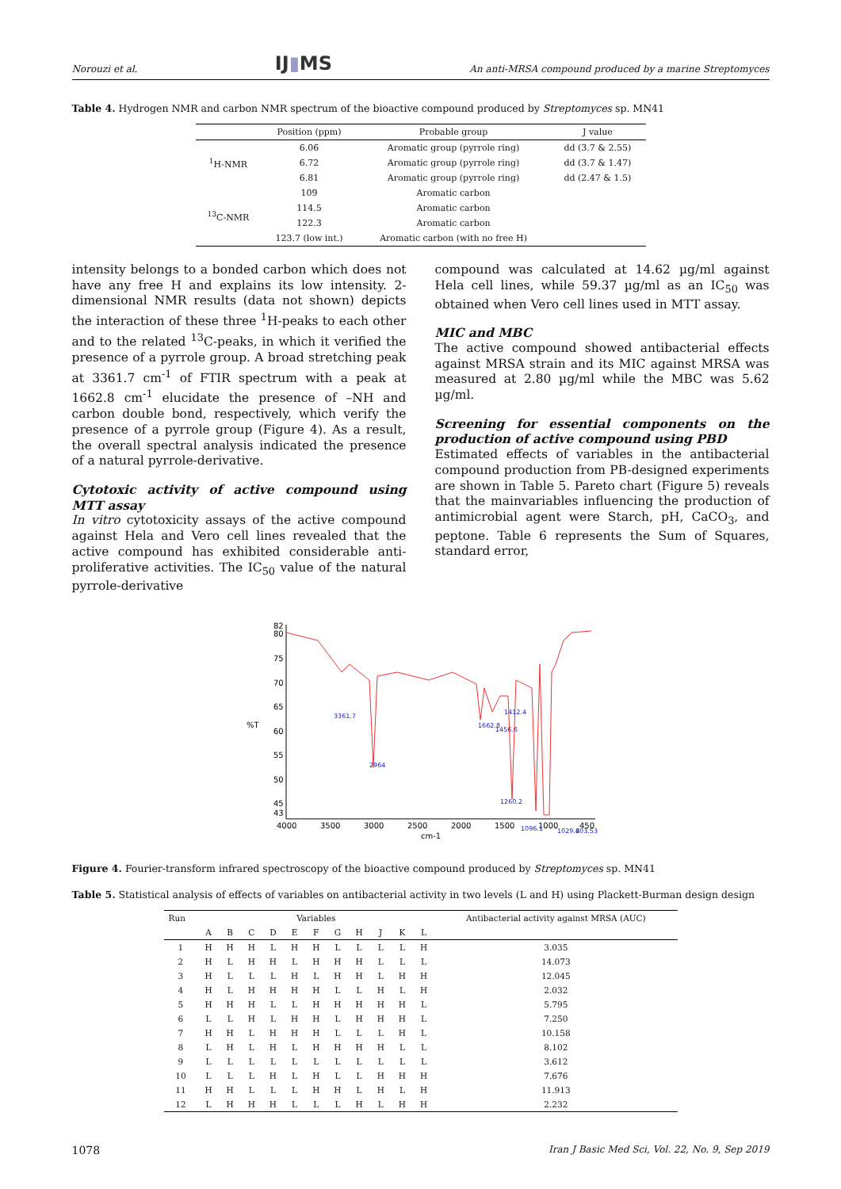Norouzi et al. IJ▮MS An anti-MRSA compound produced by a marine Streptomyces
Table 4. Hydrogen NMR and carbon NMR spectrum of the bioactive compound produced by Streptomyces sp. MN41
| | Position (ppm) | Probable group | J value |
| --- | --- | --- | --- |
| <sup>1</sup>H-NMR | 6.06 | Aromatic group (pyrrole ring) | dd (3.7 & 2.55) |
| | 6.72 | Aromatic group (pyrrole ring) | dd (3.7 & 1.47) |
| | 6.81 | Aromatic group (pyrrole ring) | dd (2.47 & 1.5) |
| <sup>13</sup>C-NMR | 109 | Aromatic carbon | |
| | 114.5 | Aromatic carbon | |
| | 122.3 | Aromatic carbon | |
| | 123.7 (low int.) | Aromatic carbon (with no free H) | |
intensity belongs to a bonded carbon which does not have any free H and explains its low intensity. 2-dimensional NMR results (data not shown) depicts the interaction of these three <sup>1</sup>H-peaks to each other and to the related <sup>13</sup>C-peaks, in which it verified the presence of a pyrrole group. A broad stretching peak at 3361.7 cm<sup>-1</sup> of FTIR spectrum with a peak at 1662.8 cm<sup>-1</sup> elucidate the presence of –NH and carbon double bond, respectively, which verify the presence of a pyrrole group (Figure 4). As a result, the overall spectral analysis indicated the presence of a natural pyrrole-derivative.
Cytotoxic activity of active compound using MTT assay
In vitro cytotoxicity assays of the active compound against Hela and Vero cell lines revealed that the active compound has exhibited considerable anti-proliferative activities. The IC<sub>50</sub> value of the natural pyrrole-derivative
compound was calculated at 14.62 µg/ml against Hela cell lines, while 59.37 µg/ml as an IC<sub>50</sub> was obtained when Vero cell lines used in MTT assay.
MIC and MBC
The active compound showed antibacterial effects against MRSA strain and its MIC against MRSA was measured at 2.80 µg/ml while the MBC was 5.62 µg/ml.
Screening for essential components on the production of active compound using PBD
Estimated effects of variables in the antibacterial compound production from PB-designed experiments are shown in Table 5. Pareto chart (Figure 5) reveals that the mainvariables influencing the production of antimicrobial agent were Starch, pH, CaCO<sub>3</sub>, and peptone. Table 6 represents the Sum of Squares, standard error,
82
80
75
70
65
60
55
50
45
43
%T
4000
3500
3000
2500
2000
1500
1000
450
cm-1
3361.7
2964
1662.8
1412.4
1456.6
1260.2
1096.1
1029.4
803.53
Figure 4. Fourier-transform infrared spectroscopy of the bioactive compound produced by Streptomyces sp. MN41
Table 5. Statistical analysis of effects of variables on antibacterial activity in two levels (L and H) using Plackett-Burman design design
| Run | Variables | | | | | | | | | | | Antibacterial activity against MRSA (AUC) |
| | A | B | C | D | E | F | G | H | J | K | L | |
| 1 | H | H | H | L | H | H | L | L | L | L | H | 3.035 |
| 2 | H | L | H | H | L | H | H | H | L | L | L | 14.073 |
| 3 | H | L | L | L | H | L | H | H | L | H | H | 12.045 |
| 4 | H | L | H | H | H | H | L | L | H | L | H | 2.032 |
| 5 | H | H | H | L | L | H | H | H | H | H | L | 5.795 |
| 6 | L | L | H | L | H | H | L | H | H | H | L | 7.250 |
| 7 | H | H | L | H | H | H | L | L | L | H | L | 10.158 |
| 8 | L | H | L | H | L | H | H | H | H | L | L | 8.102 |
| 9 | L | L | L | L | L | L | L | L | L | L | L | 3.612 |
| 10 | L | L | L | H | L | H | L | L | H | H | H | 7.676 |
| 11 | H | H | L | L | L | H | H | L | H | L | H | 11.913 |
| 12 | L | H | H | H | L | L | L | H | L | H | H | 2.232 |
1078 Iran J Basic Med Sci, Vol. 22, No. 9, Sep 2019